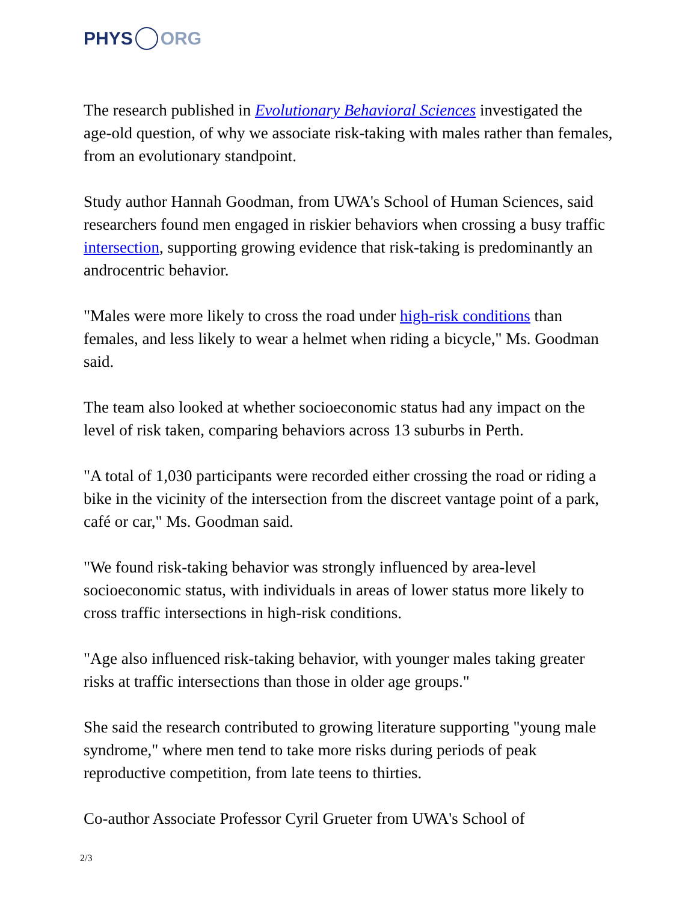PHYS ORG
The research published in Evolutionary Behavioral Sciences investigated the age-old question, of why we associate risk-taking with males rather than females, from an evolutionary standpoint.
Study author Hannah Goodman, from UWA's School of Human Sciences, said researchers found men engaged in riskier behaviors when crossing a busy traffic intersection, supporting growing evidence that risk-taking is predominantly an androcentric behavior.
"Males were more likely to cross the road under high-risk conditions than females, and less likely to wear a helmet when riding a bicycle," Ms. Goodman said.
The team also looked at whether socioeconomic status had any impact on the level of risk taken, comparing behaviors across 13 suburbs in Perth.
"A total of 1,030 participants were recorded either crossing the road or riding a bike in the vicinity of the intersection from the discreet vantage point of a park, café or car," Ms. Goodman said.
"We found risk-taking behavior was strongly influenced by area-level socioeconomic status, with individuals in areas of lower status more likely to cross traffic intersections in high-risk conditions.
"Age also influenced risk-taking behavior, with younger males taking greater risks at traffic intersections than those in older age groups."
She said the research contributed to growing literature supporting "young male syndrome," where men tend to take more risks during periods of peak reproductive competition, from late teens to thirties.
Co-author Associate Professor Cyril Grueter from UWA's School of
2/3